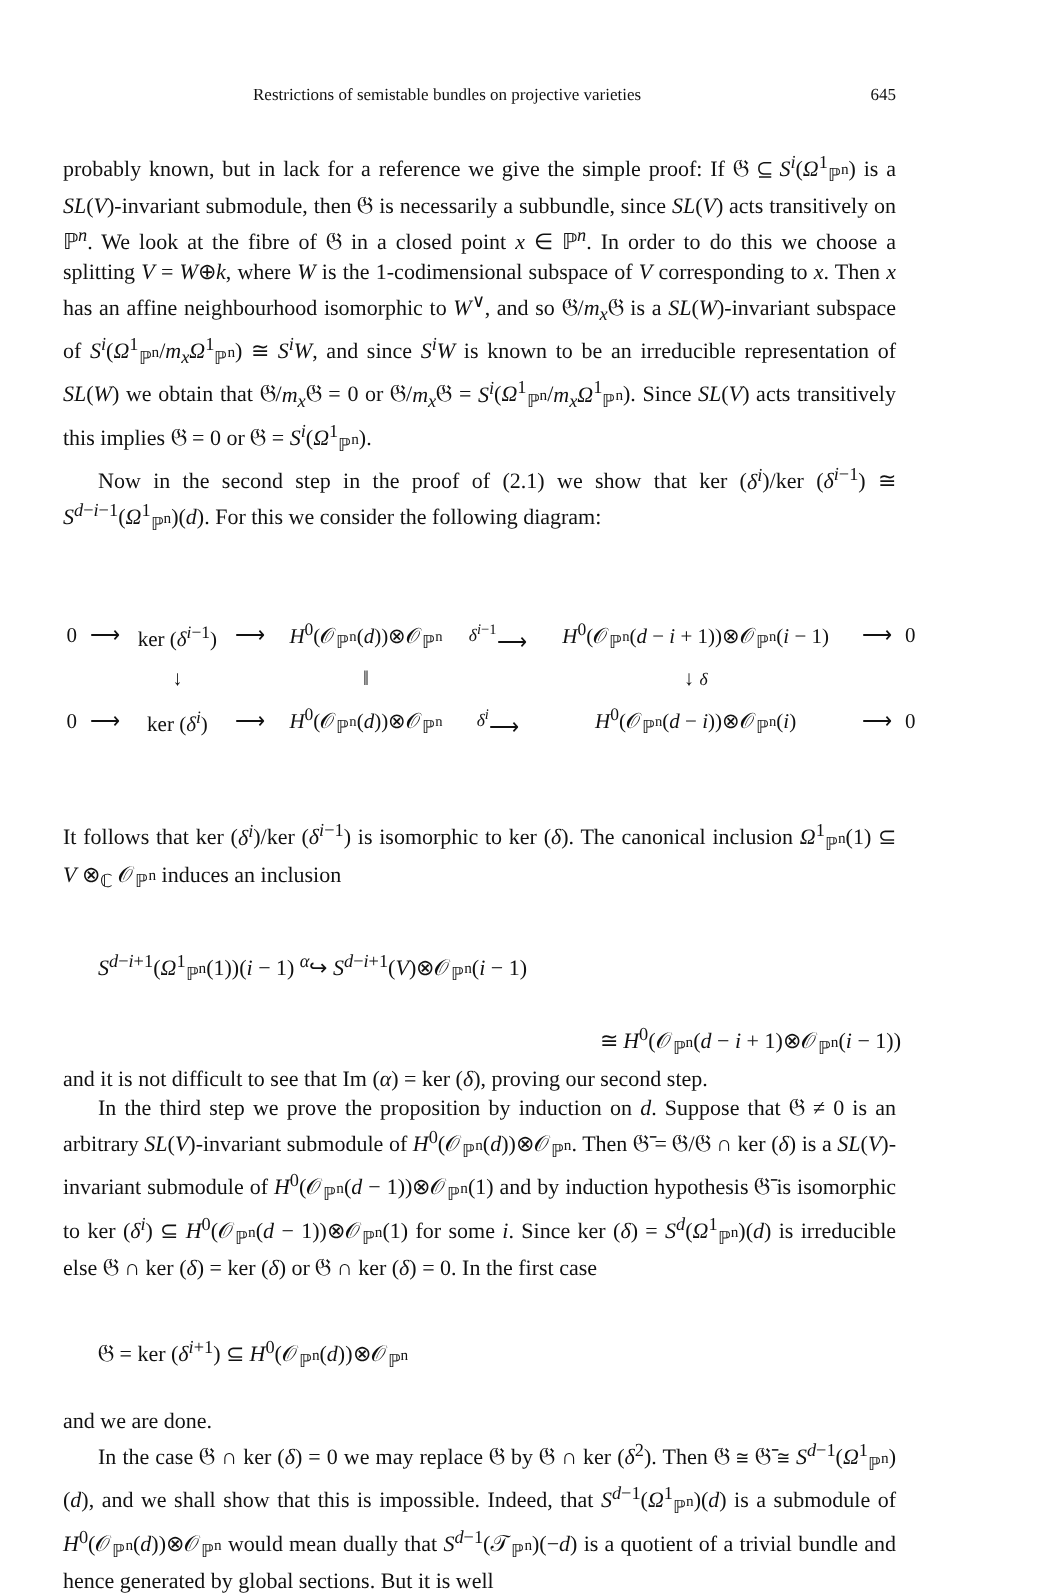Restrictions of semistable bundles on projective varieties 645
probably known, but in lack for a reference we give the simple proof: If 𝔊 ⊆ S<sup>i</sup>(Ω<sup>1</sup><sub>ℙ<sup>n</sup></sub>) is a SL(V)-invariant submodule, then 𝔊 is necessarily a subbundle, since SL(V) acts transitively on ℙ<sup>n</sup>. We look at the fibre of 𝔊 in a closed point x ∈ ℙ<sup>n</sup>. In order to do this we choose a splitting V = W⊕k, where W is the 1-codimensional subspace of V corresponding to x. Then x has an affine neighbourhood isomorphic to W<sup>∨</sup>, and so 𝔊/m<sub>x</sub> 𝔊 is a SL(W)-invariant subspace of S<sup>i</sup>(Ω<sup>1</sup><sub>ℙ<sup>n</sup></sub>/m<sub>x</sub>Ω<sup>1</sup><sub>ℙ<sup>n</sup></sub>) ≅ S<sup>i</sup>W, and since S<sup>i</sup>W is known to be an irreducible representation of SL(W) we obtain that 𝔊/m<sub>x</sub> 𝔊 = 0 or 𝔊/m<sub>x</sub> 𝔊 = S<sup>i</sup>(Ω<sup>1</sup><sub>ℙ<sup>n</sup></sub>/m<sub>x</sub>Ω<sup>1</sup><sub>ℙ<sup>n</sup></sub>). Since SL(V) acts transitively this implies 𝔊 = 0 or 𝔊 = S<sup>i</sup>(Ω<sup>1</sup><sub>ℙ<sup>n</sup></sub>).
Now in the second step in the proof of (2.1) we show that ker (δ<sup>i</sup>)/ker (δ<sup>i−1</sup>) ≅ S<sup>d−i−1</sup>(Ω<sup>1</sup><sub>ℙ<sup>n</sup></sub>)(d). For this we consider the following diagram:
| 0 | ⟶ | ker ( δ<sup>i−1</sup>) | ⟶ | H<sup>0</sup>(𝒪<sub>ℙ<sup>n</sup></sub>( d ))⊗𝒪<sub>ℙ<sup>n</sup></sub> | <sup>δ<sup>i−1</sup></sup>⟶ | H<sup>0</sup>(𝒪<sub>ℙ<sup>n</sup></sub>( d − i + 1))⊗𝒪<sub>ℙ<sup>n</sup></sub>( i − 1) | ⟶ | 0 |
| | | ↓ | | ‖ | | ↓ δ | | |
| 0 | ⟶ | ker ( δ<sup>i</sup> ) | ⟶ | H<sup>0</sup>(𝒪<sub>ℙ<sup>n</sup></sub>( d ))⊗𝒪<sub>ℙ<sup>n</sup></sub> | <sup>δ<sup>i</sup></sup>⟶ | H<sup>0</sup>(𝒪<sub>ℙ<sup>n</sup></sub>( d − i ))⊗𝒪<sub>ℙ<sup>n</sup></sub>( i ) | ⟶ | 0 |
It follows that ker (δ<sup>i</sup>)/ker (δ<sup>i−1</sup>) is isomorphic to ker (δ). The canonical inclusion Ω<sup>1</sup><sub>ℙ<sup>n</sup></sub>(1) ⊆ V ⊗<sub>ℂ</sub> 𝒪<sub>ℙ<sup>n</sup></sub> induces an inclusion
S<sup>d−i+1</sup>(Ω<sup>1</sup><sub>ℙ<sup>n</sup></sub>(1))(i − 1) <sup>α</sup>↪ S<sup>d−i+1</sup>(V)⊗𝒪<sub>ℙ<sup>n</sup></sub>(i − 1)
≅ H<sup>0</sup>(𝒪<sub>ℙ<sup>n</sup></sub>(d − i + 1)⊗𝒪<sub>ℙ<sup>n</sup></sub>(i − 1))
and it is not difficult to see that Im (α) = ker (δ), proving our second step.
In the third step we prove the proposition by induction on d. Suppose that 𝔊 ≠ 0 is an arbitrary SL(V)-invariant submodule of H<sup>0</sup>(𝒪<sub>ℙ<sup>n</sup></sub>(d))⊗𝒪<sub>ℙ<sup>n</sup></sub>. Then 𝔊̄ = 𝔊/𝔊 ∩ ker (δ) is a SL(V)-invariant submodule of H<sup>0</sup>(𝒪<sub>ℙ<sup>n</sup></sub>(d − 1))⊗𝒪<sub>ℙ<sup>n</sup></sub>(1) and by induction hypothesis 𝔊̄ is isomorphic to ker (δ<sup>i</sup>) ⊆ H<sup>0</sup>(𝒪<sub>ℙ<sup>n</sup></sub>(d − 1))⊗𝒪<sub>ℙ<sup>n</sup></sub>(1) for some i. Since ker (δ) = S<sup>d</sup>(Ω<sup>1</sup><sub>ℙ<sup>n</sup></sub>)(d) is irreducible else 𝔊 ∩ ker (δ) = ker (δ) or 𝔊 ∩ ker (δ) = 0. In the first case
𝔊 = ker (δ<sup>i+1</sup>) ⊆ H<sup>0</sup>(𝒪<sub>ℙ<sup>n</sup></sub>(d))⊗𝒪<sub>ℙ<sup>n</sup></sub>
and we are done.
In the case 𝔊 ∩ ker (δ) = 0 we may replace 𝔊 by 𝔊 ∩ ker (δ<sup>2</sup>). Then 𝔊 ≅ 𝔊̄ ≅ S<sup>d−1</sup>(Ω<sup>1</sup><sub>ℙ<sup>n</sup></sub>)(d), and we shall show that this is impossible. Indeed, that S<sup>d−1</sup>(Ω<sup>1</sup><sub>ℙ<sup>n</sup></sub>)(d) is a submodule of H<sup>0</sup>(𝒪<sub>ℙ<sup>n</sup></sub>(d))⊗𝒪<sub>ℙ<sup>n</sup></sub> would mean dually that S<sup>d−1</sup>(𝒯<sub>ℙ<sup>n</sup></sub>)(−d) is a quotient of a trivial bundle and hence generated by global sections. But it is well